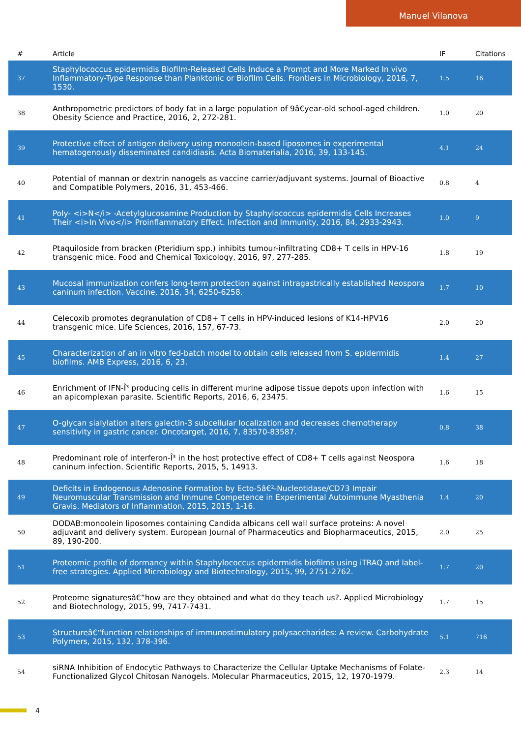Manuel Vilanova
| # | Article | IF | Citations |
| --- | --- | --- | --- |
| 37 | Staphylococcus epidermidis Biofilm-Released Cells Induce a Prompt and More Marked In vivo Inflammatory-Type Response than Planktonic or Biofilm Cells. Frontiers in Microbiology, 2016, 7, 1530. | 1.5 | 16 |
| 38 | Anthropometric predictors of body fat in a large population of 9â€year‐old school‐aged children. Obesity Science and Practice, 2016, 2, 272-281. | 1.0 | 20 |
| 39 | Protective effect of antigen delivery using monoolein-based liposomes in experimental hematogenously disseminated candidiasis. Acta Biomaterialia, 2016, 39, 133-145. | 4.1 | 24 |
| 40 | Potential of mannan or dextrin nanogels as vaccine carrier/adjuvant systems. Journal of Bioactive and Compatible Polymers, 2016, 31, 453-466. | 0.8 | 4 |
| 41 | Poly- <i>N</i> -Acetylglucosamine Production by Staphylococcus epidermidis Cells Increases Their <i>In Vivo</i> Proinflammatory Effect. Infection and Immunity, 2016, 84, 2933-2943. | 1.0 | 9 |
| 42 | Ptaquiloside from bracken (Pteridium spp.) inhibits tumour-infiltrating CD8+ T cells in HPV-16 transgenic mice. Food and Chemical Toxicology, 2016, 97, 277-285. | 1.8 | 19 |
| 43 | Mucosal immunization confers long-term protection against intragastrically established Neospora caninum infection. Vaccine, 2016, 34, 6250-6258. | 1.7 | 10 |
| 44 | Celecoxib promotes degranulation of CD8+ T cells in HPV-induced lesions of K14-HPV16 transgenic mice. Life Sciences, 2016, 157, 67-73. | 2.0 | 20 |
| 45 | Characterization of an in vitro fed-batch model to obtain cells released from S. epidermidis biofilms. AMB Express, 2016, 6, 23. | 1.4 | 27 |
| 46 | Enrichment of IFN-Î³ producing cells in different murine adipose tissue depots upon infection with an apicomplexan parasite. Scientific Reports, 2016, 6, 23475. | 1.6 | 15 |
| 47 | O-glycan sialylation alters galectin-3 subcellular localization and decreases chemotherapy sensitivity in gastric cancer. Oncotarget, 2016, 7, 83570-83587. | 0.8 | 38 |
| 48 | Predominant role of interferon-Î³ in the host protective effect of CD8+ T cells against Neospora caninum infection. Scientific Reports, 2015, 5, 14913. | 1.6 | 18 |
| 49 | Deficits in Endogenous Adenosine Formation by Ecto-5â€²-Nucleotidase/CD73 Impair Neuromuscular Transmission and Immune Competence in Experimental Autoimmune Myasthenia Gravis. Mediators of Inflammation, 2015, 2015, 1-16. | 1.4 | 20 |
| 50 | DODAB:monoolein liposomes containing Candida albicans cell wall surface proteins: A novel adjuvant and delivery system. European Journal of Pharmaceutics and Biopharmaceutics, 2015, 89, 190-200. | 2.0 | 25 |
| 51 | Proteomic profile of dormancy within Staphylococcus epidermidis biofilms using iTRAQ and label-free strategies. Applied Microbiology and Biotechnology, 2015, 99, 2751-2762. | 1.7 | 20 |
| 52 | Proteome signaturesâ€”how are they obtained and what do they teach us?. Applied Microbiology and Biotechnology, 2015, 99, 7417-7431. | 1.7 | 15 |
| 53 | Structureâ€“function relationships of immunostimulatory polysaccharides: A review. Carbohydrate Polymers, 2015, 132, 378-396. | 5.1 | 716 |
| 54 | siRNA Inhibition of Endocytic Pathways to Characterize the Cellular Uptake Mechanisms of Folate-Functionalized Glycol Chitosan Nanogels. Molecular Pharmaceutics, 2015, 12, 1970-1979. | 2.3 | 14 |
4